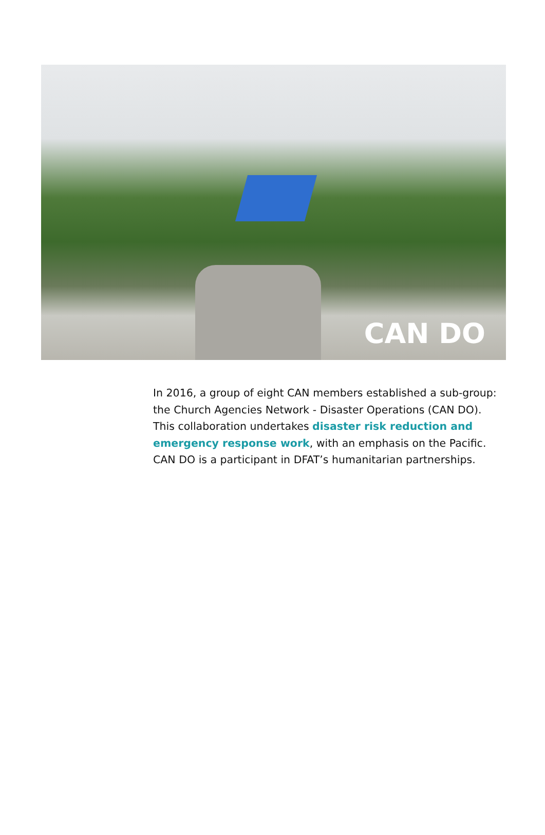CAN DO
In 2016, a group of eight CAN members established a sub-group: the Church Agencies Network - Disaster Operations (CAN DO). This collaboration undertakes disaster risk reduction and emergency response work, with an emphasis on the Pacific. CAN DO is a participant in DFAT’s humanitarian partnerships.